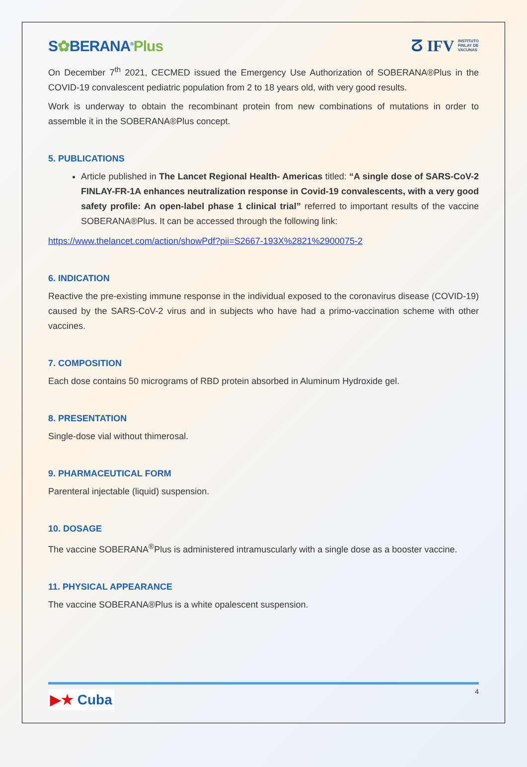S✿BERANA<sup>®</sup>Plus
ⵒ IFV INSTITUTO
FINLAY DE
VACUNAS
On December 7<sup>th</sup> 2021, CECMED issued the Emergency Use Authorization of SOBERANA®Plus in the COVID-19 convalescent pediatric population from 2 to 18 years old, with very good results.
Work is underway to obtain the recombinant protein from new combinations of mutations in order to assemble it in the SOBERANA®Plus concept.
5. PUBLICATIONS
Article published in The Lancet Regional Health- Americas titled: “A single dose of SARS-CoV-2 FINLAY-FR-1A enhances neutralization response in Covid-19 convalescents, with a very good safety profile: An open-label phase 1 clinical trial” referred to important results of the vaccine SOBERANA®Plus. It can be accessed through the following link:
https://www.thelancet.com/action/showPdf?pii=S2667-193X%2821%2900075-2
6. INDICATION
Reactive the pre-existing immune response in the individual exposed to the coronavirus disease (COVID-19) caused by the SARS-CoV-2 virus and in subjects who have had a primo-vaccination scheme with other vaccines.
7. COMPOSITION
Each dose contains 50 micrograms of RBD protein absorbed in Aluminum Hydroxide gel.
8. PRESENTATION
Single-dose vial without thimerosal.
9. PHARMACEUTICAL FORM
Parenteral injectable (liquid) suspension.
10. DOSAGE
The vaccine SOBERANA<sup>®</sup>Plus is administered intramuscularly with a single dose as a booster vaccine.
11. PHYSICAL APPEARANCE
The vaccine SOBERANA®Plus is a white opalescent suspension.
4
▶★ Cuba